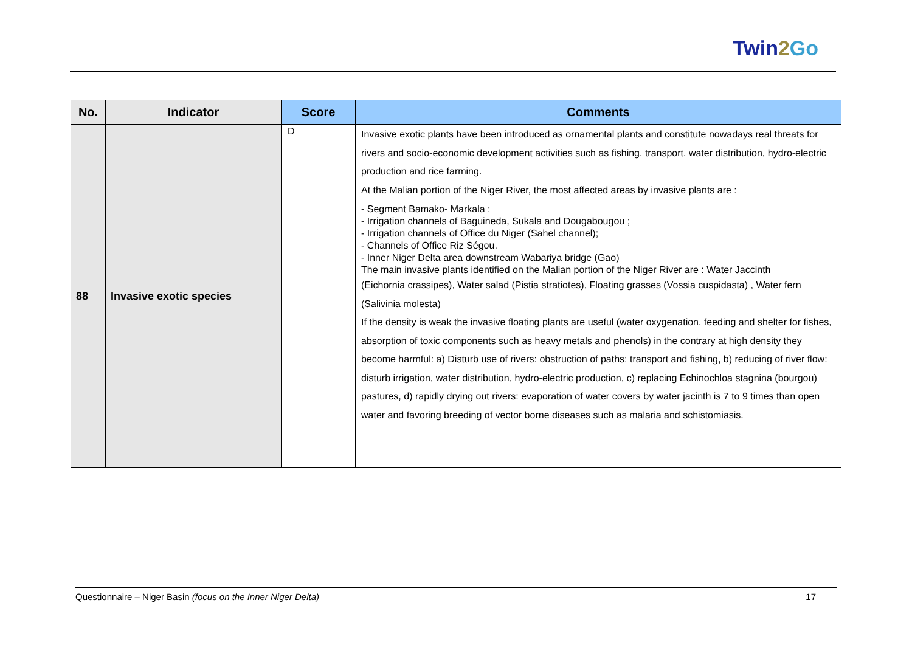Twin2 Go
| No. | Indicator | Score | Comments |
| --- | --- | --- | --- |
| 88 | Invasive exotic species | D | Invasive exotic plants have been introduced as ornamental plants and constitute nowadays real threats for rivers and socio-economic development activities such as fishing, transport, water distribution, hydro-electric production and rice farming. At the Malian portion of the Niger River, the most affected areas by invasive plants are : - Segment Bamako- Markala ; - Irrigation channels of Baguineda, Sukala and Dougabougou ; - Irrigation channels of Office du Niger (Sahel channel); - Channels of Office Riz Ségou. - Inner Niger Delta area downstream Wabariya bridge (Gao) The main invasive plants identified on the Malian portion of the Niger River are : Water Jaccinth (Eichornia crassipes), Water salad (Pistia stratiotes), Floating grasses (Vossia cuspidasta) , Water fern (Salivinia molesta) If the density is weak the invasive floating plants are useful (water oxygenation, feeding and shelter for fishes, absorption of toxic components such as heavy metals and phenols) in the contrary at high density they become harmful: a) Disturb use of rivers: obstruction of paths: transport and fishing, b) reducing of river flow: disturb irrigation, water distribution, hydro-electric production, c) replacing Echinochloa stagnina (bourgou) pastures, d) rapidly drying out rivers: evaporation of water covers by water jacinth is 7 to 9 times than open water and favoring breeding of vector borne diseases such as malaria and schistomiasis. |
Questionnaire – Niger Basin (focus on the Inner Niger Delta) 17